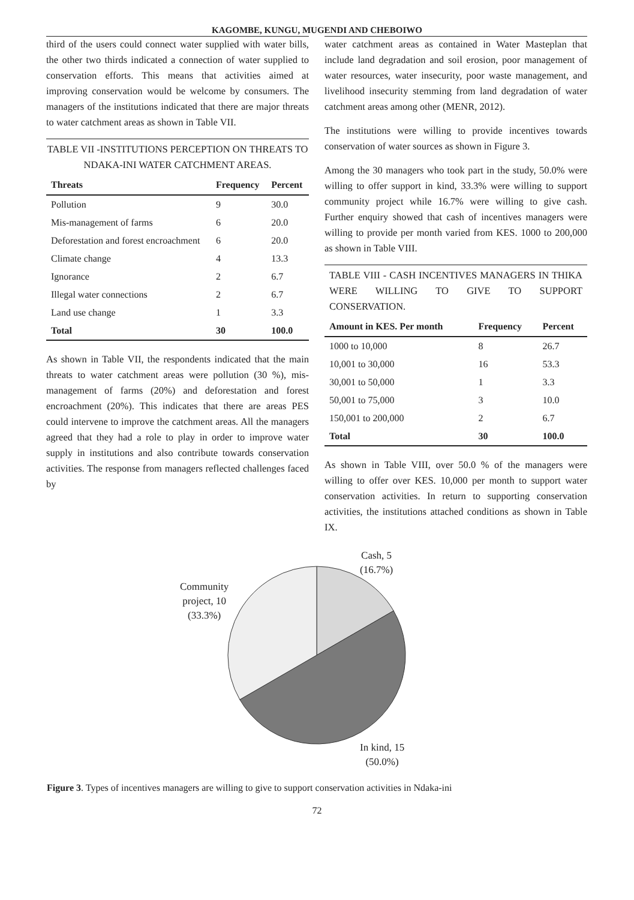KAGOMBE, KUNGU, MUGENDI AND CHEBOIWO
third of the users could connect water supplied with water bills, the other two thirds indicated a connection of water supplied to conservation efforts. This means that activities aimed at improving conservation would be welcome by consumers. The managers of the institutions indicated that there are major threats to water catchment areas as shown in Table VII.
TABLE VII -INSTITUTIONS PERCEPTION ON THREATS TO NDAKA-INI WATER CATCHMENT AREAS.
| Threats | Frequency | Percent |
| --- | --- | --- |
| Pollution | 9 | 30.0 |
| Mis-management of farms | 6 | 20.0 |
| Deforestation and forest encroachment | 6 | 20.0 |
| Climate change | 4 | 13.3 |
| Ignorance | 2 | 6.7 |
| Illegal water connections | 2 | 6.7 |
| Land use change | 1 | 3.3 |
| Total | 30 | 100.0 |
As shown in Table VII, the respondents indicated that the main threats to water catchment areas were pollution (30 %), mis-management of farms (20%) and deforestation and forest encroachment (20%). This indicates that there are areas PES could intervene to improve the catchment areas. All the managers agreed that they had a role to play in order to improve water supply in institutions and also contribute towards conservation activities. The response from managers reflected challenges faced by
water catchment areas as contained in Water Masteplan that include land degradation and soil erosion, poor management of water resources, water insecurity, poor waste management, and livelihood insecurity stemming from land degradation of water catchment areas among other (MENR, 2012).
The institutions were willing to provide incentives towards conservation of water sources as shown in Figure 3.
Among the 30 managers who took part in the study, 50.0% were willing to offer support in kind, 33.3% were willing to support community project while 16.7% were willing to give cash. Further enquiry showed that cash of incentives managers were willing to provide per month varied from KES. 1000 to 200,000 as shown in Table VIII.
TABLE VIII - CASH INCENTIVES MANAGERS IN THIKA WERE WILLING TO GIVE TO SUPPORT CONSERVATION.
| Amount in KES. Per month | Frequency | Percent |
| --- | --- | --- |
| 1000 to 10,000 | 8 | 26.7 |
| 10,001 to 30,000 | 16 | 53.3 |
| 30,001 to 50,000 | 1 | 3.3 |
| 50,001 to 75,000 | 3 | 10.0 |
| 150,001 to 200,000 | 2 | 6.7 |
| Total | 30 | 100.0 |
As shown in Table VIII, over 50.0 % of the managers were willing to offer over KES. 10,000 per month to support water conservation activities. In return to supporting conservation activities, the institutions attached conditions as shown in Table IX.
Cash, 5
(16.7%)
Community
project, 10
(33.3%)
In kind, 15
(50.0%)
Figure 3. Types of incentives managers are willing to give to support conservation activities in Ndaka-ini
72